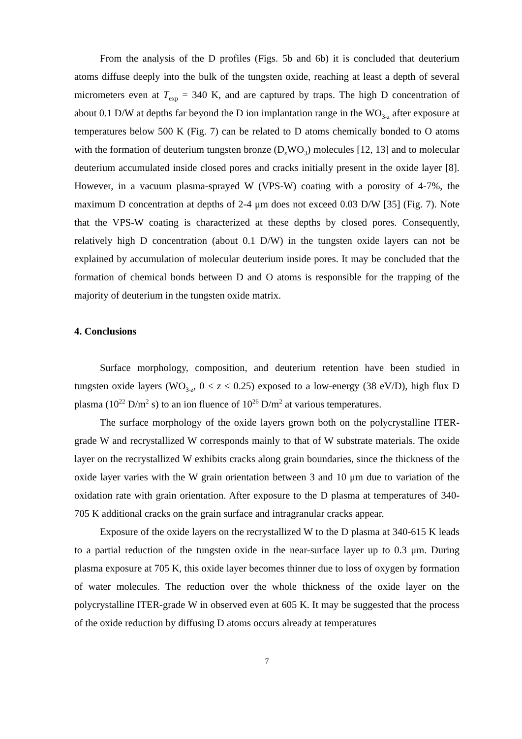From the analysis of the D profiles (Figs. 5b and 6b) it is concluded that deuterium atoms diffuse deeply into the bulk of the tungsten oxide, reaching at least a depth of several micrometers even at T<sub>exp</sub> = 340 K, and are captured by traps. The high D concentration of about 0.1 D/W at depths far beyond the D ion implantation range in the WO<sub>3-z</sub> after exposure at temperatures below 500 K (Fig. 7) can be related to D atoms chemically bonded to O atoms with the formation of deuterium tungsten bronze (D<sub>x</sub>WO<sub>3</sub>) molecules [12, 13] and to molecular deuterium accumulated inside closed pores and cracks initially present in the oxide layer [8]. However, in a vacuum plasma-sprayed W (VPS-W) coating with a porosity of 4-7%, the maximum D concentration at depths of 2-4 μm does not exceed 0.03 D/W [35] (Fig. 7). Note that the VPS-W coating is characterized at these depths by closed pores. Consequently, relatively high D concentration (about 0.1 D/W) in the tungsten oxide layers can not be explained by accumulation of molecular deuterium inside pores. It may be concluded that the formation of chemical bonds between D and O atoms is responsible for the trapping of the majority of deuterium in the tungsten oxide matrix.
4. Conclusions
Surface morphology, composition, and deuterium retention have been studied in tungsten oxide layers (WO<sub>3-z</sub>, 0 ≤ z ≤ 0.25) exposed to a low-energy (38 eV/D), high flux D plasma (10<sup>22</sup> D/m<sup>2</sup> s) to an ion fluence of 10<sup>26</sup> D/m<sup>2</sup> at various temperatures.
The surface morphology of the oxide layers grown both on the polycrystalline ITER-grade W and recrystallized W corresponds mainly to that of W substrate materials. The oxide layer on the recrystallized W exhibits cracks along grain boundaries, since the thickness of the oxide layer varies with the W grain orientation between 3 and 10 μm due to variation of the oxidation rate with grain orientation. After exposure to the D plasma at temperatures of 340-705 K additional cracks on the grain surface and intragranular cracks appear.
Exposure of the oxide layers on the recrystallized W to the D plasma at 340-615 K leads to a partial reduction of the tungsten oxide in the near-surface layer up to 0.3 μm. During plasma exposure at 705 K, this oxide layer becomes thinner due to loss of oxygen by formation of water molecules. The reduction over the whole thickness of the oxide layer on the polycrystalline ITER-grade W in observed even at 605 K. It may be suggested that the process of the oxide reduction by diffusing D atoms occurs already at temperatures
7